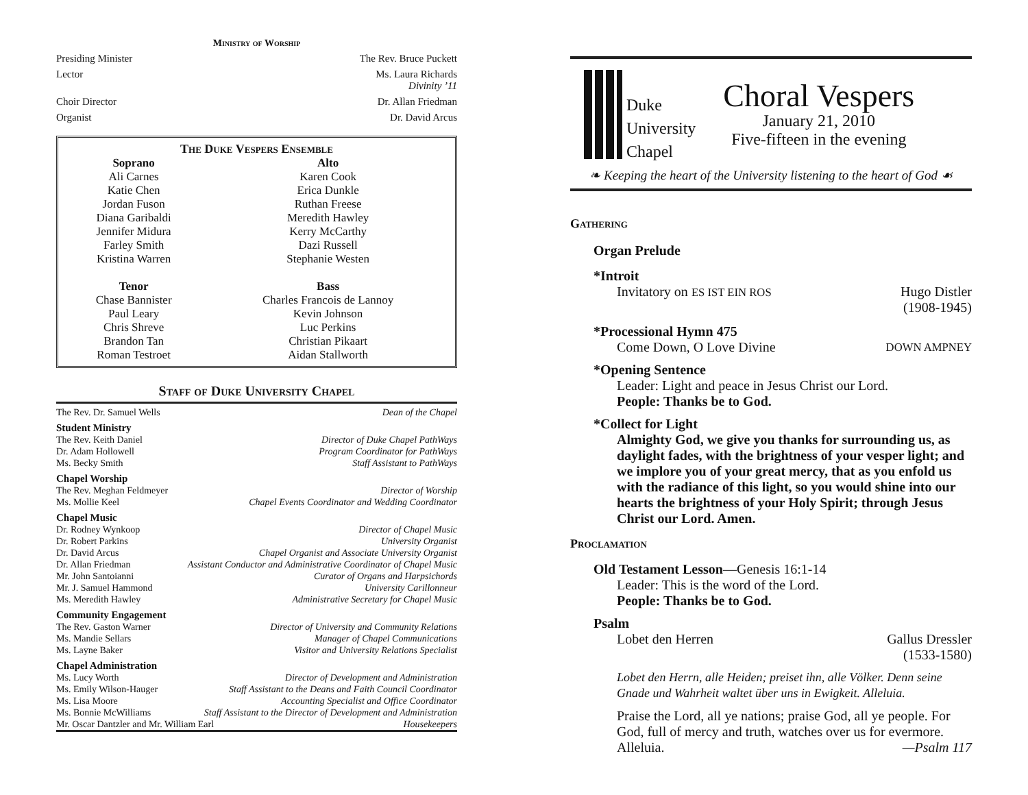Ministry of Worship
Presiding Minister The Rev. Bruce Puckett
Lector Ms. Laura Richards
Divinity ’11
Choir Director Dr. Allan Friedman
Organist Dr. David Arcus
The Duke Vespers Ensemble
| Soprano | Alto |
| --- | --- |
| Ali Carnes | Karen Cook |
| Katie Chen | Erica Dunkle |
| Jordan Fuson | Ruthan Freese |
| Diana Garibaldi | Meredith Hawley |
| Jennifer Midura | Kerry McCarthy |
| Farley Smith | Dazi Russell |
| Kristina Warren | Stephanie Westen |
| Tenor | Bass |
| Chase Bannister | Charles Francois de Lannoy |
| Paul Leary | Kevin Johnson |
| Chris Shreve | Luc Perkins |
| Brandon Tan | Christian Pikaart |
| Roman Testroet | Aidan Stallworth |
Staff of Duke University Chapel
The Rev. Dr. Samuel Wells Dean of the Chapel
Student Ministry
The Rev. Keith Daniel Director of Duke Chapel PathWays
Dr. Adam Hollowell Program Coordinator for PathWays
Ms. Becky Smith Staff Assistant to PathWays
Chapel Worship
The Rev. Meghan Feldmeyer Director of Worship
Ms. Mollie Keel Chapel Events Coordinator and Wedding Coordinator
Chapel Music
Dr. Rodney Wynkoop Director of Chapel Music
Dr. Robert Parkins University Organist
Dr. David Arcus Chapel Organist and Associate University Organist
Dr. Allan Friedman Assistant Conductor and Administrative Coordinator of Chapel Music
Mr. John Santoianni Curator of Organs and Harpsichords
Mr. J. Samuel Hammond University Carillonneur
Ms. Meredith Hawley Administrative Secretary for Chapel Music
Community Engagement
The Rev. Gaston Warner Director of University and Community Relations
Ms. Mandie Sellars Manager of Chapel Communications
Ms. Layne Baker Visitor and University Relations Specialist
Chapel Administration
Ms. Lucy Worth Director of Development and Administration
Ms. Emily Wilson-Hauger Staff Assistant to the Deans and Faith Council Coordinator
Ms. Lisa Moore Accounting Specialist and Office Coordinator
Ms. Bonnie McWilliams Staff Assistant to the Director of Development and Administration
Mr. Oscar Dantzler and Mr. William Earl Housekeepers
Duke
University
Chapel
Choral Vespers
January 21, 2010
Five-fifteen in the evening
❧ Keeping the heart of the University listening to the heart of God ☙
Gathering
Organ Prelude
*Introit
Invitatory on ES IST EIN ROS Hugo Distler
(1908-1945)
*Processional Hymn 475
Come Down, O Love Divine DOWN AMPNEY
*Opening Sentence
Leader: Light and peace in Jesus Christ our Lord.
People: Thanks be to God.
*Collect for Light
Almighty God, we give you thanks for surrounding us, as daylight fades, with the brightness of your vesper light; and we implore you of your great mercy, that as you enfold us with the radiance of this light, so you would shine into our hearts the brightness of your Holy Spirit; through Jesus Christ our Lord. Amen.
Proclamation
Old Testament Lesson—Genesis 16:1-14
Leader: This is the word of the Lord.
People: Thanks be to God.
Psalm
Lobet den Herren Gallus Dressler
(1533-1580)
Lobet den Herrn, alle Heiden; preiset ihn, alle Völker. Denn seine Gnade und Wahrheit waltet über uns in Ewigkeit. Alleluia.
Praise the Lord, all ye nations; praise God, all ye people. For God, full of mercy and truth, watches over us for evermore.
Alleluia. —Psalm 117